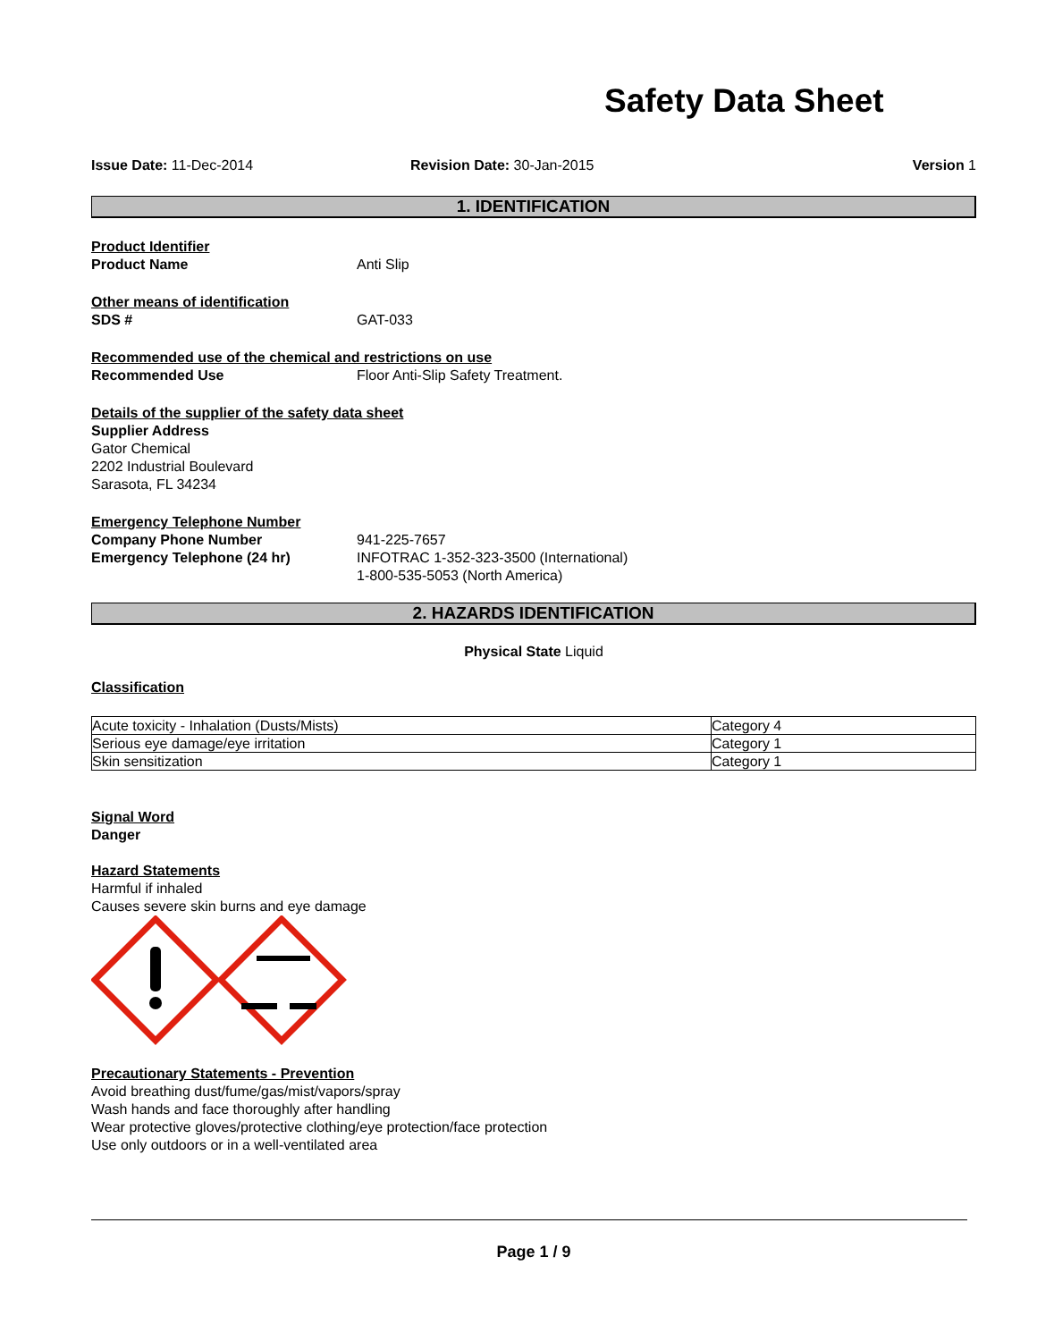Safety Data Sheet
Issue Date: 11-Dec-2014 Revision Date: 30-Jan-2015 Version 1
1. IDENTIFICATION
Product Identifier
Product Name Anti Slip
Other means of identification
SDS # GAT-033
Recommended use of the chemical and restrictions on use
Recommended Use Floor Anti-Slip Safety Treatment.
Details of the supplier of the safety data sheet
Supplier Address
Gator Chemical
2202 Industrial Boulevard
Sarasota, FL 34234
Emergency Telephone Number
Company Phone Number 941-225-7657
Emergency Telephone (24 hr) INFOTRAC 1-352-323-3500 (International)
1-800-535-5053 (North America)
2. HAZARDS IDENTIFICATION
Physical State Liquid
Classification
| Acute toxicity - Inhalation (Dusts/Mists) | Category 4 |
| Serious eye damage/eye irritation | Category 1 |
| Skin sensitization | Category 1 |
Signal Word
Danger
Hazard Statements
Harmful if inhaled
Causes severe skin burns and eye damage
Precautionary Statements - Prevention
Avoid breathing dust/fume/gas/mist/vapors/spray
Wash hands and face thoroughly after handling
Wear protective gloves/protective clothing/eye protection/face protection
Use only outdoors or in a well-ventilated area
Page 1 / 9